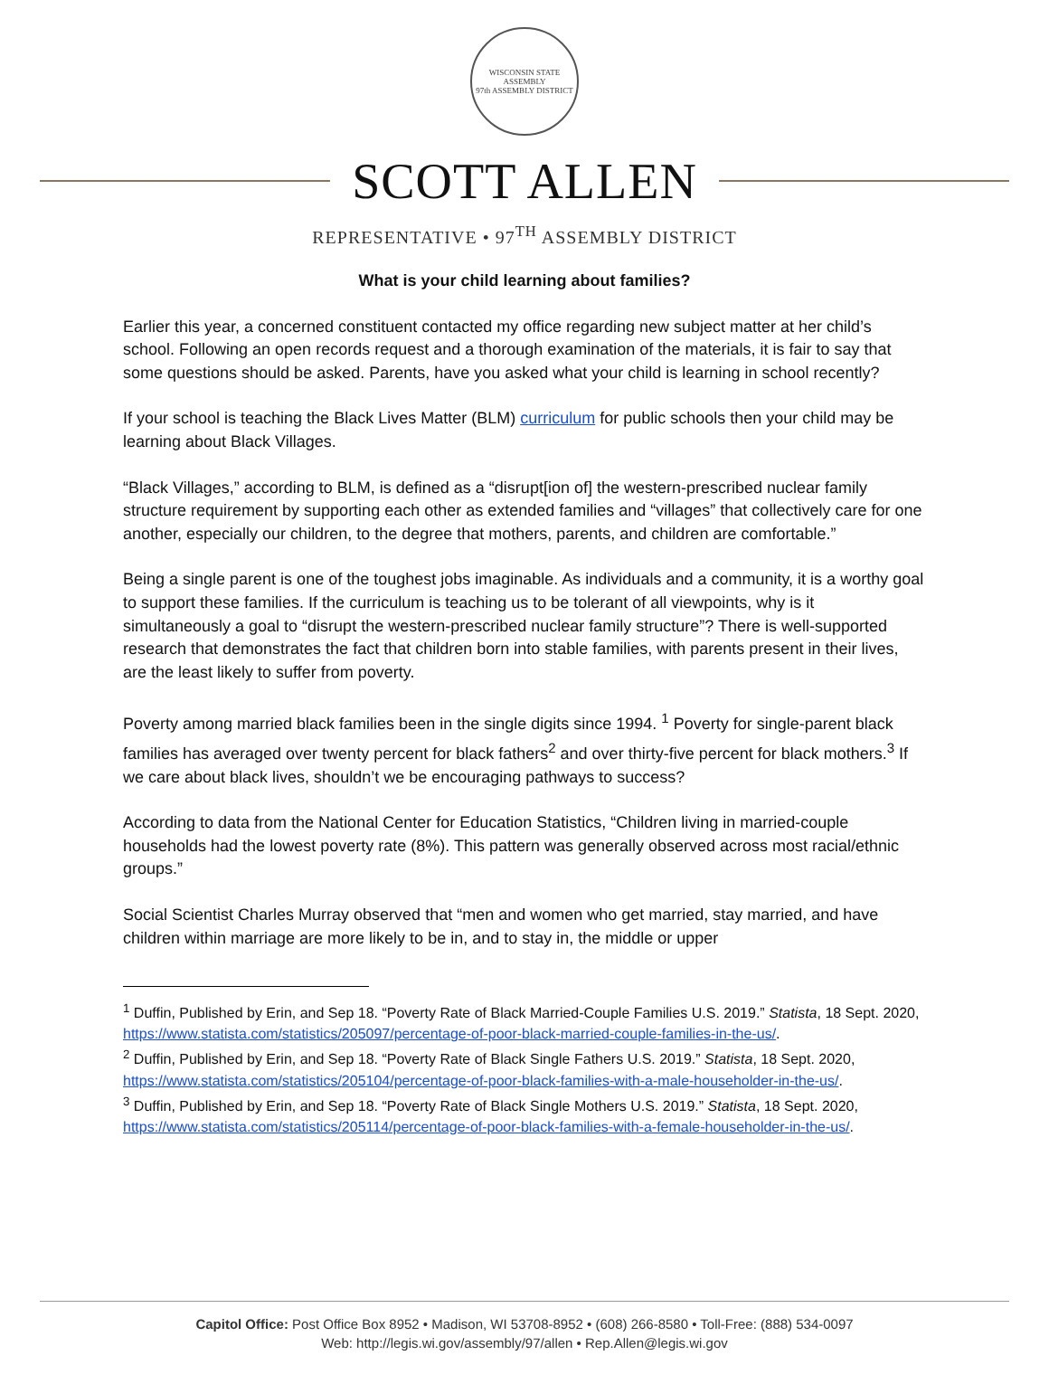WISCONSIN STATE ASSEMBLY
97th ASSEMBLY DISTRICT
SCOTT ALLEN
REPRESENTATIVE • 97<sup>TH</sup> ASSEMBLY DISTRICT
What is your child learning about families?
Earlier this year, a concerned constituent contacted my office regarding new subject matter at her child’s school. Following an open records request and a thorough examination of the materials, it is fair to say that some questions should be asked. Parents, have you asked what your child is learning in school recently?
If your school is teaching the Black Lives Matter (BLM) curriculum for public schools then your child may be learning about Black Villages.
“Black Villages,” according to BLM, is defined as a “disrupt[ion of] the western-prescribed nuclear family structure requirement by supporting each other as extended families and “villages” that collectively care for one another, especially our children, to the degree that mothers, parents, and children are comfortable.”
Being a single parent is one of the toughest jobs imaginable. As individuals and a community, it is a worthy goal to support these families. If the curriculum is teaching us to be tolerant of all viewpoints, why is it simultaneously a goal to “disrupt the western-prescribed nuclear family structure”? There is well-supported research that demonstrates the fact that children born into stable families, with parents present in their lives, are the least likely to suffer from poverty.
Poverty among married black families been in the single digits since 1994. <sup>1</sup> Poverty for single-parent black families has averaged over twenty percent for black fathers<sup>2</sup> and over thirty-five percent for black mothers.<sup>3</sup> If we care about black lives, shouldn’t we be encouraging pathways to success?
According to data from the National Center for Education Statistics, “Children living in married-couple households had the lowest poverty rate (8%). This pattern was generally observed across most racial/ethnic groups.”
Social Scientist Charles Murray observed that “men and women who get married, stay married, and have children within marriage are more likely to be in, and to stay in, the middle or upper
<sup>1</sup> Duffin, Published by Erin, and Sep 18. “Poverty Rate of Black Married-Couple Families U.S. 2019.” Statista, 18 Sept. 2020, https://www.statista.com/statistics/205097/percentage-of-poor-black-married-couple-families-in-the-us/.
<sup>2</sup> Duffin, Published by Erin, and Sep 18. “Poverty Rate of Black Single Fathers U.S. 2019.” Statista, 18 Sept. 2020, https://www.statista.com/statistics/205104/percentage-of-poor-black-families-with-a-male-householder-in-the-us/.
<sup>3</sup> Duffin, Published by Erin, and Sep 18. “Poverty Rate of Black Single Mothers U.S. 2019.” Statista, 18 Sept. 2020, https://www.statista.com/statistics/205114/percentage-of-poor-black-families-with-a-female-householder-in-the-us/.
Capitol Office: Post Office Box 8952 • Madison, WI 53708-8952 • (608) 266-8580 • Toll-Free: (888) 534-0097
Web: http://legis.wi.gov/assembly/97/allen • Rep.Allen@legis.wi.gov